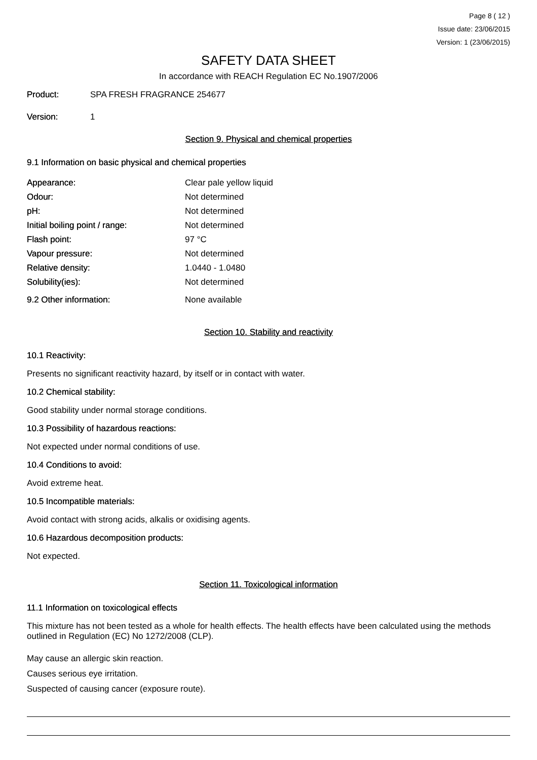Page 8 ( 12 )
Issue date: 23/06/2015
Version: 1 (23/06/2015)
SAFETY DATA SHEET
In accordance with REACH Regulation EC No.1907/2006
Product: SPA FRESH FRAGRANCE 254677
Version: 1
Section 9. Physical and chemical properties
9.1 Information on basic physical and chemical properties
| Appearance: | Clear pale yellow liquid |
| Odour: | Not determined |
| pH: | Not determined |
| Initial boiling point / range: | Not determined |
| Flash point: | 97 °C |
| Vapour pressure: | Not determined |
| Relative density: | 1.0440 - 1.0480 |
| Solubility(ies): | Not determined |
| 9.2 Other information: | None available |
Section 10. Stability and reactivity
10.1 Reactivity:
Presents no significant reactivity hazard, by itself or in contact with water.
10.2 Chemical stability:
Good stability under normal storage conditions.
10.3 Possibility of hazardous reactions:
Not expected under normal conditions of use.
10.4 Conditions to avoid:
Avoid extreme heat.
10.5 Incompatible materials:
Avoid contact with strong acids, alkalis or oxidising agents.
10.6 Hazardous decomposition products:
Not expected.
Section 11. Toxicological information
11.1 Information on toxicological effects
This mixture has not been tested as a whole for health effects. The health effects have been calculated using the methods outlined in Regulation (EC) No 1272/2008 (CLP).
May cause an allergic skin reaction.
Causes serious eye irritation.
Suspected of causing cancer (exposure route).